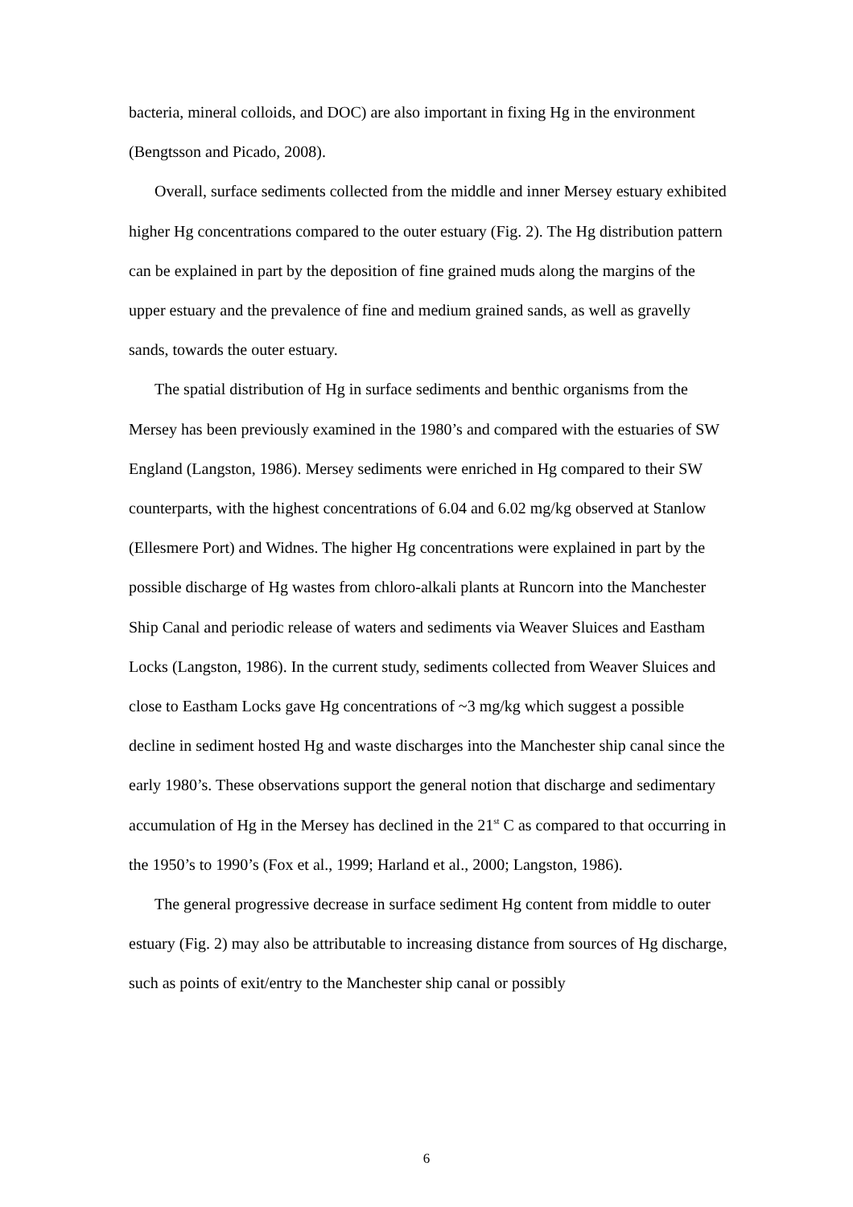bacteria, mineral colloids, and DOC) are also important in fixing Hg in the environment (Bengtsson and Picado, 2008).
Overall, surface sediments collected from the middle and inner Mersey estuary exhibited higher Hg concentrations compared to the outer estuary (Fig. 2). The Hg distribution pattern can be explained in part by the deposition of fine grained muds along the margins of the upper estuary and the prevalence of fine and medium grained sands, as well as gravelly sands, towards the outer estuary.
The spatial distribution of Hg in surface sediments and benthic organisms from the Mersey has been previously examined in the 1980’s and compared with the estuaries of SW England (Langston, 1986). Mersey sediments were enriched in Hg compared to their SW counterparts, with the highest concentrations of 6.04 and 6.02 mg/kg observed at Stanlow (Ellesmere Port) and Widnes. The higher Hg concentrations were explained in part by the possible discharge of Hg wastes from chloro-alkali plants at Runcorn into the Manchester Ship Canal and periodic release of waters and sediments via Weaver Sluices and Eastham Locks (Langston, 1986). In the current study, sediments collected from Weaver Sluices and close to Eastham Locks gave Hg concentrations of ~3 mg/kg which suggest a possible decline in sediment hosted Hg and waste discharges into the Manchester ship canal since the early 1980’s. These observations support the general notion that discharge and sedimentary accumulation of Hg in the Mersey has declined in the 21<sup>st</sup> C as compared to that occurring in the 1950’s to 1990’s (Fox et al., 1999; Harland et al., 2000; Langston, 1986).
The general progressive decrease in surface sediment Hg content from middle to outer estuary (Fig. 2) may also be attributable to increasing distance from sources of Hg discharge, such as points of exit/entry to the Manchester ship canal or possibly
6